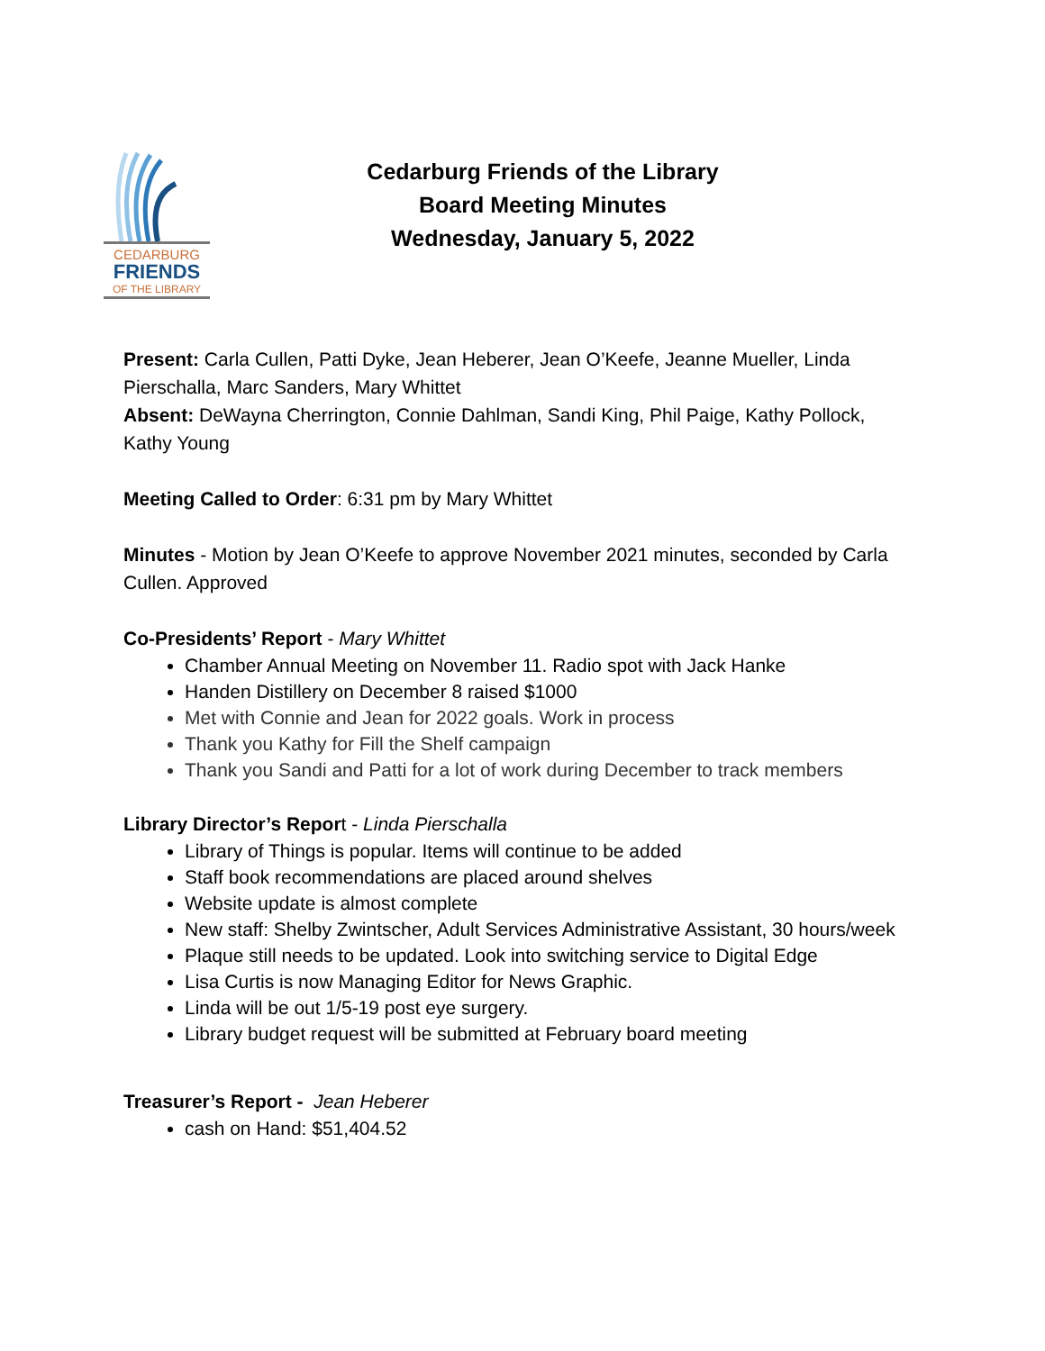CEDARBURG
FRIENDS
OF THE LIBRARY
Cedarburg Friends of the Library
Board Meeting Minutes
Wednesday, January 5, 2022
Present: Carla Cullen, Patti Dyke, Jean Heberer, Jean O’Keefe, Jeanne Mueller, Linda Pierschalla, Marc Sanders, Mary Whittet
Absent: DeWayna Cherrington, Connie Dahlman, Sandi King, Phil Paige, Kathy Pollock, Kathy Young
Meeting Called to Order: 6:31 pm by Mary Whittet
Minutes - Motion by Jean O’Keefe to approve November 2021 minutes, seconded by Carla Cullen. Approved
Co-Presidents’ Report - Mary Whittet
Chamber Annual Meeting on November 11. Radio spot with Jack Hanke
Handen Distillery on December 8 raised $1000
Met with Connie and Jean for 2022 goals. Work in process
Thank you Kathy for Fill the Shelf campaign
Thank you Sandi and Patti for a lot of work during December to track members
Library Director’s Report - Linda Pierschalla
Library of Things is popular. Items will continue to be added
Staff book recommendations are placed around shelves
Website update is almost complete
New staff: Shelby Zwintscher, Adult Services Administrative Assistant, 30 hours/week
Plaque still needs to be updated. Look into switching service to Digital Edge
Lisa Curtis is now Managing Editor for News Graphic.
Linda will be out 1/5-19 post eye surgery.
Library budget request will be submitted at February board meeting
Treasurer’s Report - Jean Heberer
cash on Hand: $51,404.52